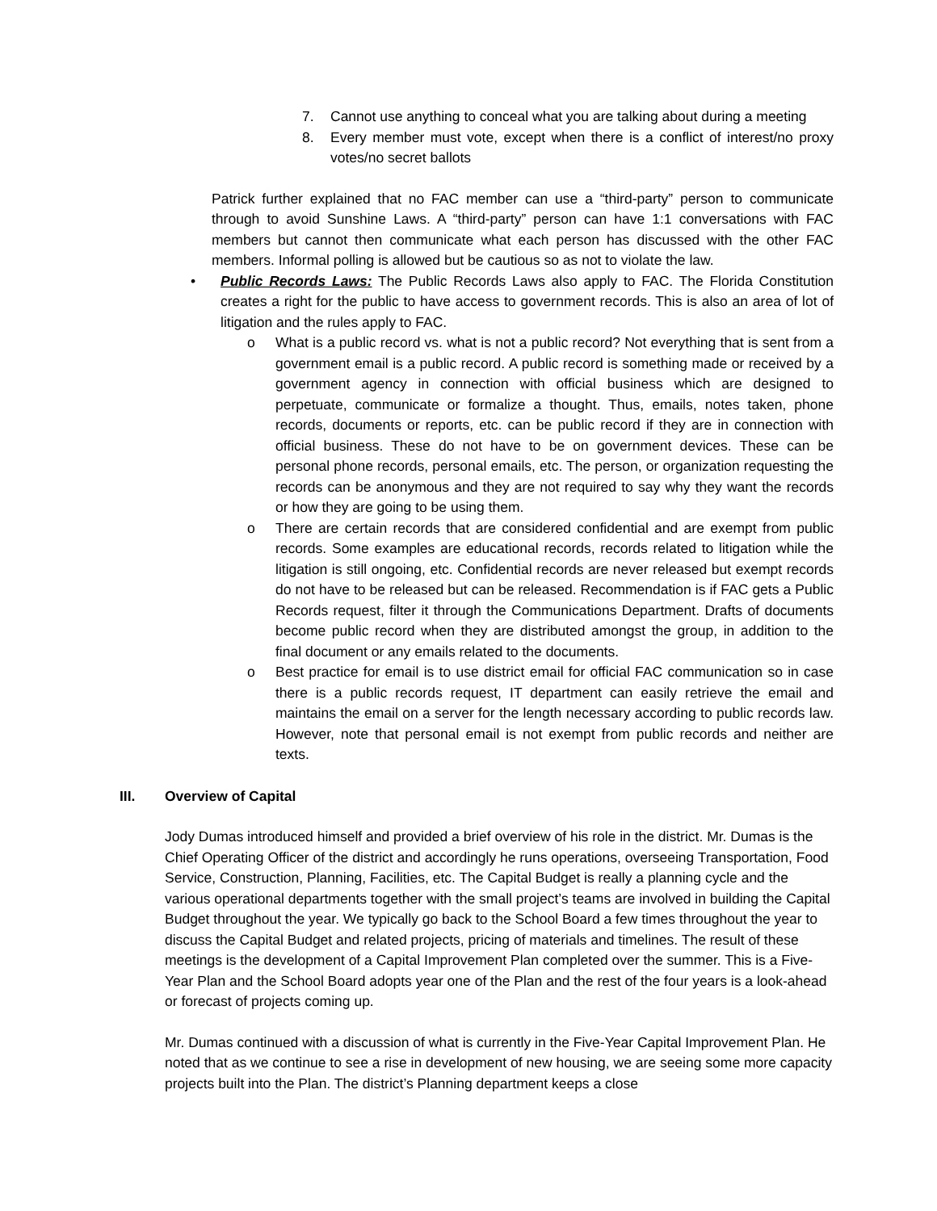7. Cannot use anything to conceal what you are talking about during a meeting
8. Every member must vote, except when there is a conflict of interest/no proxy votes/no secret ballots
Patrick further explained that no FAC member can use a “third-party” person to communicate through to avoid Sunshine Laws. A “third-party” person can have 1:1 conversations with FAC members but cannot then communicate what each person has discussed with the other FAC members. Informal polling is allowed but be cautious so as not to violate the law.
• Public Records Laws: The Public Records Laws also apply to FAC. The Florida Constitution creates a right for the public to have access to government records. This is also an area of lot of litigation and the rules apply to FAC.
o What is a public record vs. what is not a public record? Not everything that is sent from a government email is a public record. A public record is something made or received by a government agency in connection with official business which are designed to perpetuate, communicate or formalize a thought. Thus, emails, notes taken, phone records, documents or reports, etc. can be public record if they are in connection with official business. These do not have to be on government devices. These can be personal phone records, personal emails, etc. The person, or organization requesting the records can be anonymous and they are not required to say why they want the records or how they are going to be using them.
o There are certain records that are considered confidential and are exempt from public records. Some examples are educational records, records related to litigation while the litigation is still ongoing, etc. Confidential records are never released but exempt records do not have to be released but can be released. Recommendation is if FAC gets a Public Records request, filter it through the Communications Department. Drafts of documents become public record when they are distributed amongst the group, in addition to the final document or any emails related to the documents.
o Best practice for email is to use district email for official FAC communication so in case there is a public records request, IT department can easily retrieve the email and maintains the email on a server for the length necessary according to public records law. However, note that personal email is not exempt from public records and neither are texts.
III. Overview of Capital
Jody Dumas introduced himself and provided a brief overview of his role in the district. Mr. Dumas is the Chief Operating Officer of the district and accordingly he runs operations, overseeing Transportation, Food Service, Construction, Planning, Facilities, etc. The Capital Budget is really a planning cycle and the various operational departments together with the small project’s teams are involved in building the Capital Budget throughout the year. We typically go back to the School Board a few times throughout the year to discuss the Capital Budget and related projects, pricing of materials and timelines. The result of these meetings is the development of a Capital Improvement Plan completed over the summer. This is a Five-Year Plan and the School Board adopts year one of the Plan and the rest of the four years is a look-ahead or forecast of projects coming up.
Mr. Dumas continued with a discussion of what is currently in the Five-Year Capital Improvement Plan. He noted that as we continue to see a rise in development of new housing, we are seeing some more capacity projects built into the Plan. The district’s Planning department keeps a close